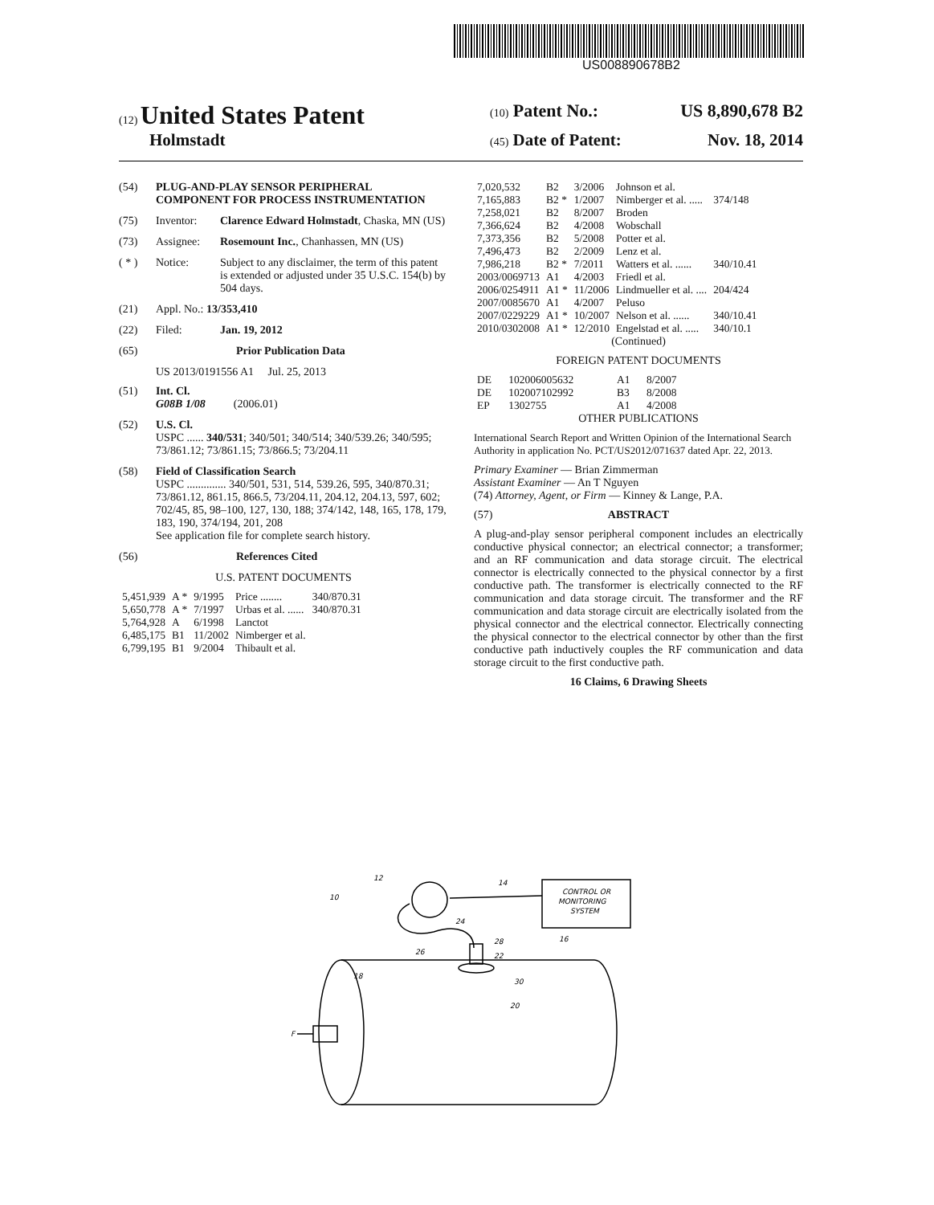US008890678B2
(12) United States Patent
(10) Patent No.: US 8,890,678 B2
Holmstadt
(45) Date of Patent: Nov. 18, 2014
(54) PLUG-AND-PLAY SENSOR PERIPHERAL COMPONENT FOR PROCESS INSTRUMENTATION
(75) Inventor: Clarence Edward Holmstadt, Chaska, MN (US)
(73) Assignee: Rosemount Inc., Chanhassen, MN (US)
( * ) Notice: Subject to any disclaimer, the term of this patent is extended or adjusted under 35 U.S.C. 154(b) by 504 days.
(21) Appl. No.: 13/353,410
(22) Filed: Jan. 19, 2012
(65) Prior Publication Data
US 2013/0191556 A1 Jul. 25, 2013
(51) Int. Cl.
G08B 1/08 (2006.01)
(52) U.S. Cl.
USPC ...... 340/531; 340/501; 340/514; 340/539.26; 340/595; 73/861.12; 73/861.15; 73/866.5; 73/204.11
(58) Field of Classification Search
USPC .............. 340/501, 531, 514, 539.26, 595, 340/870.31; 73/861.12, 861.15, 866.5, 73/204.11, 204.12, 204.13, 597, 602; 702/45, 85, 98–100, 127, 130, 188; 374/142, 148, 165, 178, 179, 183, 190, 374/194, 201, 208
See application file for complete search history.
(56) References Cited
U.S. PATENT DOCUMENTS
| 5,451,939 | A * | 9/1995 | Price ........ | 340/870.31 |
| 5,650,778 | A * | 7/1997 | Urbas et al. ...... | 340/870.31 |
| 5,764,928 | A | 6/1998 | Lanctot | |
| 6,485,175 | B1 | 11/2002 | Nimberger et al. | |
| 6,799,195 | B1 | 9/2004 | Thibault et al. | |
| 7,020,532 | B2 | 3/2006 | Johnson et al. | |
| 7,165,883 | B2 * | 1/2007 | Nimberger et al. ..... | 374/148 |
| 7,258,021 | B2 | 8/2007 | Broden | |
| 7,366,624 | B2 | 4/2008 | Wobschall | |
| 7,373,356 | B2 | 5/2008 | Potter et al. | |
| 7,496,473 | B2 | 2/2009 | Lenz et al. | |
| 7,986,218 | B2 * | 7/2011 | Watters et al. ...... | 340/10.41 |
| 2003/0069713 | A1 | 4/2003 | Friedl et al. | |
| 2006/0254911 | A1 * | 11/2006 | Lindmueller et al. .... | 204/424 |
| 2007/0085670 | A1 | 4/2007 | Peluso | |
| 2007/0229229 | A1 * | 10/2007 | Nelson et al. ...... | 340/10.41 |
| 2010/0302008 | A1 * | 12/2010 | Engelstad et al. ..... | 340/10.1 |
(Continued)
FOREIGN PATENT DOCUMENTS
| DE | 102006005632 | A1 | 8/2007 |
| DE | 102007102992 | B3 | 8/2008 |
| EP | 1302755 | A1 | 4/2008 |
OTHER PUBLICATIONS
International Search Report and Written Opinion of the International Search Authority in application No. PCT/US2012/071637 dated Apr. 22, 2013.
Primary Examiner — Brian Zimmerman
Assistant Examiner — An T Nguyen
(74) Attorney, Agent, or Firm — Kinney & Lange, P.A.
(57) ABSTRACT
A plug-and-play sensor peripheral component includes an electrically conductive physical connector; an electrical connector; a transformer; and an RF communication and data storage circuit. The electrical connector is electrically connected to the physical connector by a first conductive path. The transformer is electrically connected to the RF communication and data storage circuit. The transformer and the RF communication and data storage circuit are electrically isolated from the physical connector and the electrical connector. Electrically connecting the physical connector to the electrical connector by other than the first conductive path inductively couples the RF communication and data storage circuit to the first conductive path.
16 Claims, 6 Drawing Sheets
CONTROL OR
MONITORING
SYSTEM
10
12
14
16
18
20
22
24
26
28
30
F